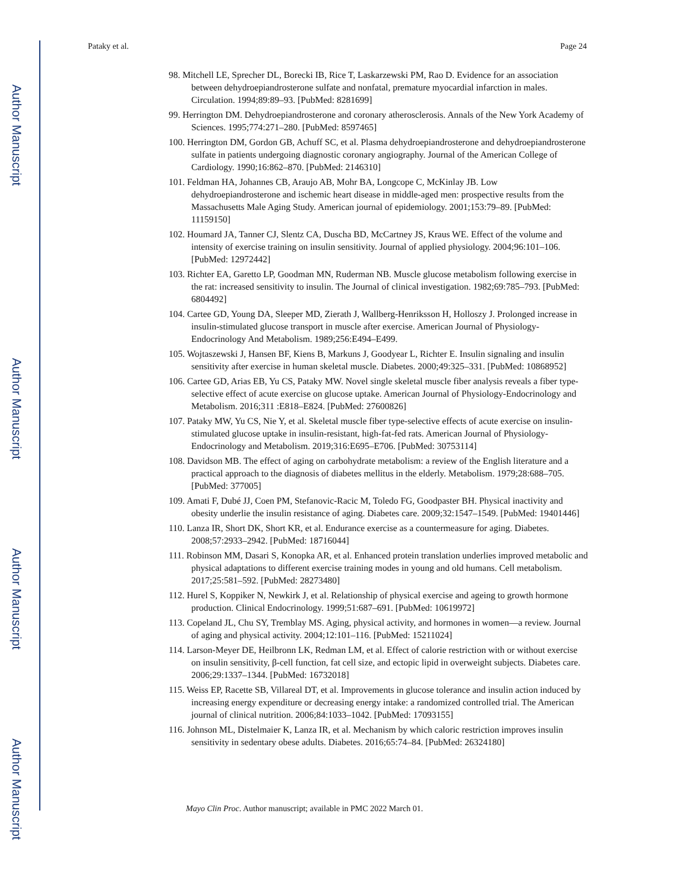Pataky et al. Page 24
Author Manuscript
Author Manuscript
Author Manuscript
Author Manuscript
98. Mitchell LE, Sprecher DL, Borecki IB, Rice T, Laskarzewski PM, Rao D. Evidence for an association between dehydroepiandrosterone sulfate and nonfatal, premature myocardial infarction in males. Circulation. 1994;89:89–93. [PubMed: 8281699]
99. Herrington DM. Dehydroepiandrosterone and coronary atherosclerosis. Annals of the New York Academy of Sciences. 1995;774:271–280. [PubMed: 8597465]
100. Herrington DM, Gordon GB, Achuff SC, et al. Plasma dehydroepiandrosterone and dehydroepiandrosterone sulfate in patients undergoing diagnostic coronary angiography. Journal of the American College of Cardiology. 1990;16:862–870. [PubMed: 2146310]
101. Feldman HA, Johannes CB, Araujo AB, Mohr BA, Longcope C, McKinlay JB. Low dehydroepiandrosterone and ischemic heart disease in middle-aged men: prospective results from the Massachusetts Male Aging Study. American journal of epidemiology. 2001;153:79–89. [PubMed: 11159150]
102. Houmard JA, Tanner CJ, Slentz CA, Duscha BD, McCartney JS, Kraus WE. Effect of the volume and intensity of exercise training on insulin sensitivity. Journal of applied physiology. 2004;96:101–106. [PubMed: 12972442]
103. Richter EA, Garetto LP, Goodman MN, Ruderman NB. Muscle glucose metabolism following exercise in the rat: increased sensitivity to insulin. The Journal of clinical investigation. 1982;69:785–793. [PubMed: 6804492]
104. Cartee GD, Young DA, Sleeper MD, Zierath J, Wallberg-Henriksson H, Holloszy J. Prolonged increase in insulin-stimulated glucose transport in muscle after exercise. American Journal of Physiology-Endocrinology And Metabolism. 1989;256:E494–E499.
105. Wojtaszewski J, Hansen BF, Kiens B, Markuns J, Goodyear L, Richter E. Insulin signaling and insulin sensitivity after exercise in human skeletal muscle. Diabetes. 2000;49:325–331. [PubMed: 10868952]
106. Cartee GD, Arias EB, Yu CS, Pataky MW. Novel single skeletal muscle fiber analysis reveals a fiber type-selective effect of acute exercise on glucose uptake. American Journal of Physiology-Endocrinology and Metabolism. 2016;311 :E818–E824. [PubMed: 27600826]
107. Pataky MW, Yu CS, Nie Y, et al. Skeletal muscle fiber type-selective effects of acute exercise on insulin-stimulated glucose uptake in insulin-resistant, high-fat-fed rats. American Journal of Physiology-Endocrinology and Metabolism. 2019;316:E695–E706. [PubMed: 30753114]
108. Davidson MB. The effect of aging on carbohydrate metabolism: a review of the English literature and a practical approach to the diagnosis of diabetes mellitus in the elderly. Metabolism. 1979;28:688–705. [PubMed: 377005]
109. Amati F, Dubé JJ, Coen PM, Stefanovic-Racic M, Toledo FG, Goodpaster BH. Physical inactivity and obesity underlie the insulin resistance of aging. Diabetes care. 2009;32:1547–1549. [PubMed: 19401446]
110. Lanza IR, Short DK, Short KR, et al. Endurance exercise as a countermeasure for aging. Diabetes. 2008;57:2933–2942. [PubMed: 18716044]
111. Robinson MM, Dasari S, Konopka AR, et al. Enhanced protein translation underlies improved metabolic and physical adaptations to different exercise training modes in young and old humans. Cell metabolism. 2017;25:581–592. [PubMed: 28273480]
112. Hurel S, Koppiker N, Newkirk J, et al. Relationship of physical exercise and ageing to growth hormone production. Clinical Endocrinology. 1999;51:687–691. [PubMed: 10619972]
113. Copeland JL, Chu SY, Tremblay MS. Aging, physical activity, and hormones in women—a review. Journal of aging and physical activity. 2004;12:101–116. [PubMed: 15211024]
114. Larson-Meyer DE, Heilbronn LK, Redman LM, et al. Effect of calorie restriction with or without exercise on insulin sensitivity, β-cell function, fat cell size, and ectopic lipid in overweight subjects. Diabetes care. 2006;29:1337–1344. [PubMed: 16732018]
115. Weiss EP, Racette SB, Villareal DT, et al. Improvements in glucose tolerance and insulin action induced by increasing energy expenditure or decreasing energy intake: a randomized controlled trial. The American journal of clinical nutrition. 2006;84:1033–1042. [PubMed: 17093155]
116. Johnson ML, Distelmaier K, Lanza IR, et al. Mechanism by which caloric restriction improves insulin sensitivity in sedentary obese adults. Diabetes. 2016;65:74–84. [PubMed: 26324180]
Mayo Clin Proc. Author manuscript; available in PMC 2022 March 01.